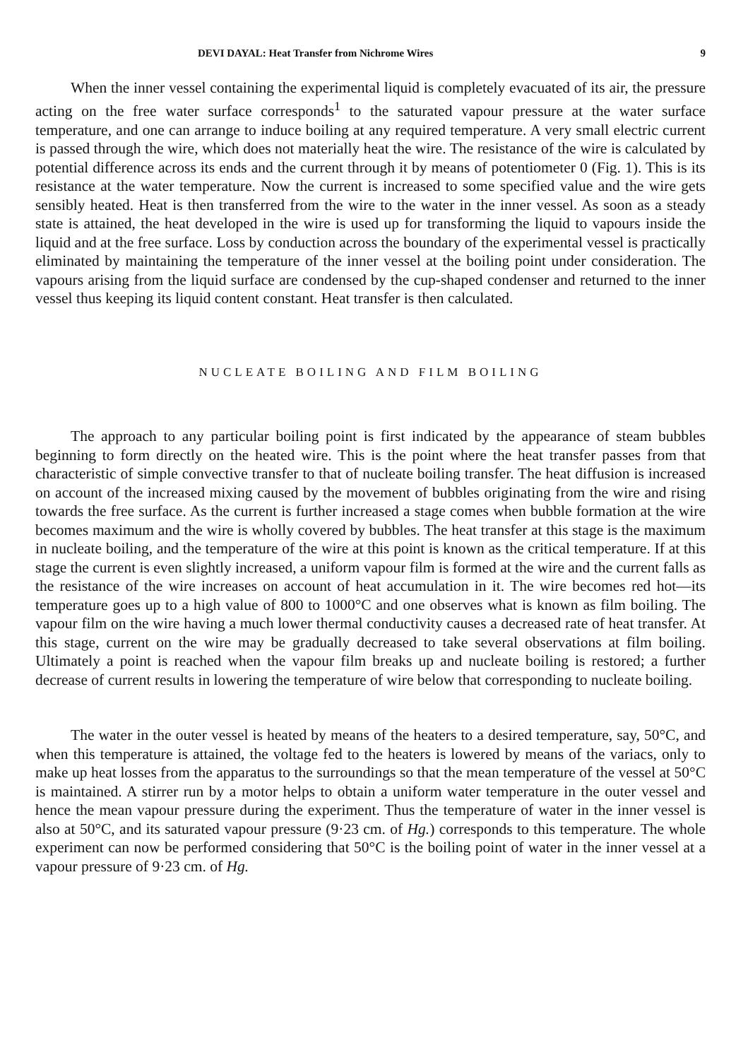DEVI DAYAL: Heat Transfer from Nichrome Wires 9
When the inner vessel containing the experimental liquid is completely evacuated of its air, the pressure acting on the free water surface corresponds<sup>1</sup> to the saturated vapour pressure at the water surface temperature, and one can arrange to induce boiling at any required temperature. A very small electric current is passed through the wire, which does not materially heat the wire. The resistance of the wire is calculated by potential difference across its ends and the current through it by means of potentiometer 0 (Fig. 1). This is its resistance at the water temperature. Now the current is increased to some specified value and the wire gets sensibly heated. Heat is then transferred from the wire to the water in the inner vessel. As soon as a steady state is attained, the heat developed in the wire is used up for transforming the liquid to vapours inside the liquid and at the free surface. Loss by conduction across the boundary of the experimental vessel is practically eliminated by maintaining the temperature of the inner vessel at the boiling point under consideration. The vapours arising from the liquid surface are condensed by the cup-shaped condenser and returned to the inner vessel thus keeping its liquid content constant. Heat transfer is then calculated.
NUCLEATE BOILING AND FILM BOILING
The approach to any particular boiling point is first indicated by the appearance of steam bubbles beginning to form directly on the heated wire. This is the point where the heat transfer passes from that characteristic of simple convective transfer to that of nucleate boiling transfer. The heat diffusion is increased on account of the increased mixing caused by the movement of bubbles originating from the wire and rising towards the free surface. As the current is further increased a stage comes when bubble formation at the wire becomes maximum and the wire is wholly covered by bubbles. The heat transfer at this stage is the maximum in nucleate boiling, and the temperature of the wire at this point is known as the critical temperature. If at this stage the current is even slightly increased, a uniform vapour film is formed at the wire and the current falls as the resistance of the wire increases on account of heat accumulation in it. The wire becomes red hot—its temperature goes up to a high value of 800 to 1000°C and one observes what is known as film boiling. The vapour film on the wire having a much lower thermal conductivity causes a decreased rate of heat transfer. At this stage, current on the wire may be gradually decreased to take several observations at film boiling. Ultimately a point is reached when the vapour film breaks up and nucleate boiling is restored; a further decrease of current results in lowering the temperature of wire below that corresponding to nucleate boiling.
The water in the outer vessel is heated by means of the heaters to a desired temperature, say, 50°C, and when this temperature is attained, the voltage fed to the heaters is lowered by means of the variacs, only to make up heat losses from the apparatus to the surroundings so that the mean temperature of the vessel at 50°C is maintained. A stirrer run by a motor helps to obtain a uniform water temperature in the outer vessel and hence the mean vapour pressure during the experiment. Thus the temperature of water in the inner vessel is also at 50°C, and its saturated vapour pressure (9·23 cm. of Hg.) corresponds to this temperature. The whole experiment can now be performed considering that 50°C is the boiling point of water in the inner vessel at a vapour pressure of 9·23 cm. of Hg.